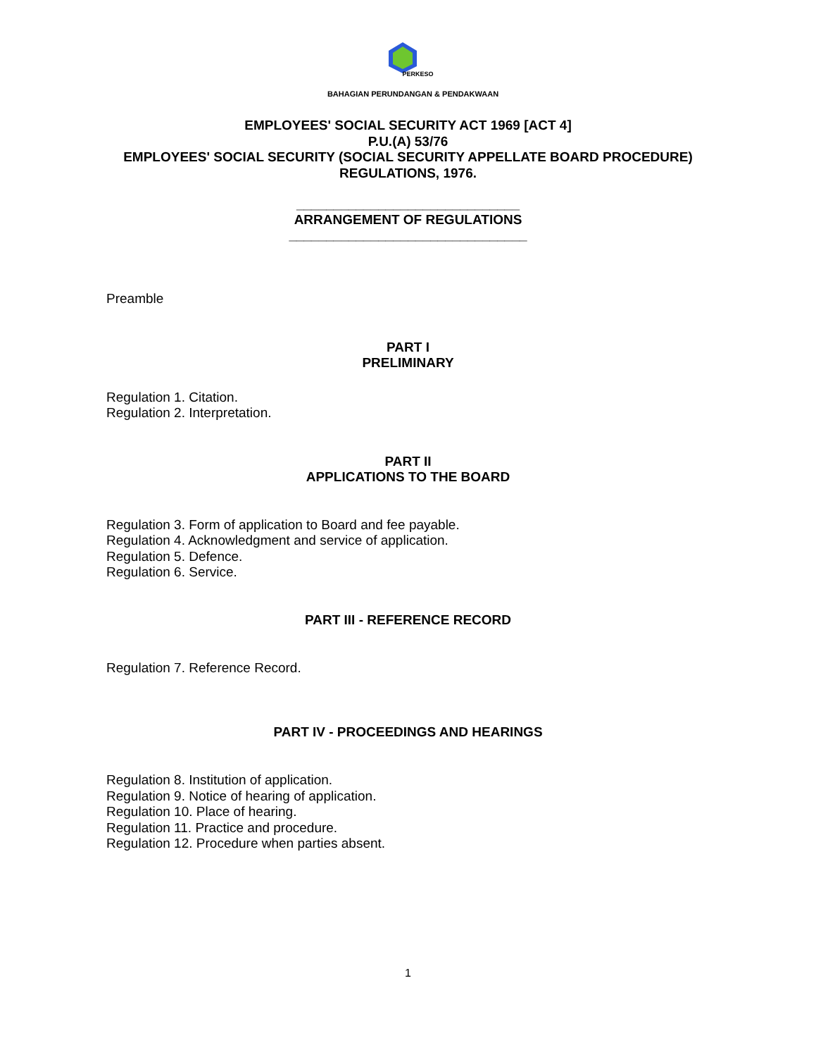PERKESO
BAHAGIAN PERUNDANGAN & PENDAKWAAN
EMPLOYEES' SOCIAL SECURITY ACT 1969 [ACT 4]
P.U.(A) 53/76
EMPLOYEES' SOCIAL SECURITY (SOCIAL SECURITY APPELLATE BOARD PROCEDURE) REGULATIONS, 1976.
______________________________
ARRANGEMENT OF REGULATIONS
________________________________
Preamble
PART I
PRELIMINARY
Regulation 1. Citation.
Regulation 2. Interpretation.
PART II
APPLICATIONS TO THE BOARD
Regulation 3. Form of application to Board and fee payable.
Regulation 4. Acknowledgment and service of application.
Regulation 5. Defence.
Regulation 6. Service.
PART III - REFERENCE RECORD
Regulation 7. Reference Record.
PART IV - PROCEEDINGS AND HEARINGS
Regulation 8. Institution of application.
Regulation 9. Notice of hearing of application.
Regulation 10. Place of hearing.
Regulation 11. Practice and procedure.
Regulation 12. Procedure when parties absent.
1